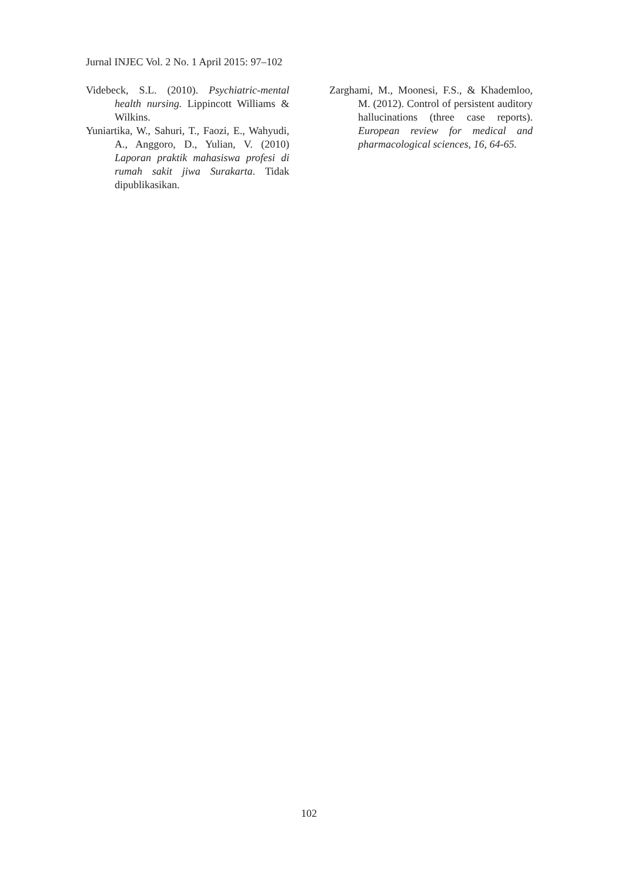Jurnal INJEC Vol. 2 No. 1 April 2015: 97–102
Videbeck, S.L. (2010). Psychiatric-mental health nursing. Lippincott Williams & Wilkins.
Yuniartika, W., Sahuri, T., Faozi, E., Wahyudi, A., Anggoro, D., Yulian, V. (2010) Laporan praktik mahasiswa profesi di rumah sakit jiwa Surakarta. Tidak dipublikasikan.
Zarghami, M., Moonesi, F.S., & Khademloo, M. (2012). Control of persistent auditory hallucinations (three case reports). European review for medical and pharmacological sciences, 16, 64-65.
102